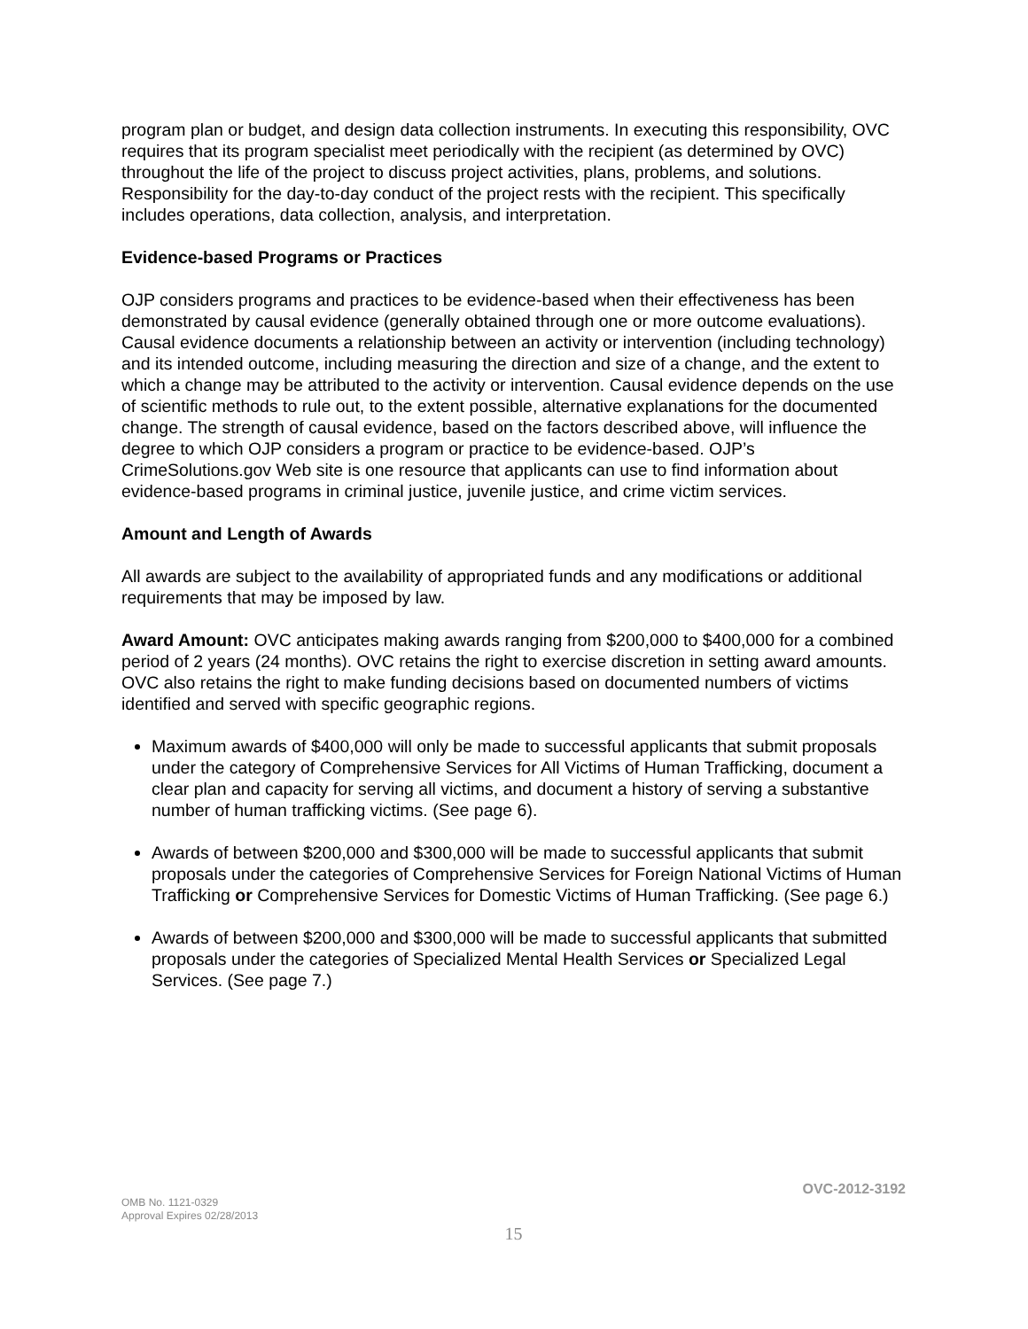program plan or budget, and design data collection instruments. In executing this responsibility, OVC requires that its program specialist meet periodically with the recipient (as determined by OVC) throughout the life of the project to discuss project activities, plans, problems, and solutions. Responsibility for the day-to-day conduct of the project rests with the recipient. This specifically includes operations, data collection, analysis, and interpretation.
Evidence-based Programs or Practices
OJP considers programs and practices to be evidence-based when their effectiveness has been demonstrated by causal evidence (generally obtained through one or more outcome evaluations). Causal evidence documents a relationship between an activity or intervention (including technology) and its intended outcome, including measuring the direction and size of a change, and the extent to which a change may be attributed to the activity or intervention. Causal evidence depends on the use of scientific methods to rule out, to the extent possible, alternative explanations for the documented change. The strength of causal evidence, based on the factors described above, will influence the degree to which OJP considers a program or practice to be evidence-based. OJP’s CrimeSolutions.gov Web site is one resource that applicants can use to find information about evidence-based programs in criminal justice, juvenile justice, and crime victim services.
Amount and Length of Awards
All awards are subject to the availability of appropriated funds and any modifications or additional requirements that may be imposed by law.
Award Amount: OVC anticipates making awards ranging from $200,000 to $400,000 for a combined period of 2 years (24 months). OVC retains the right to exercise discretion in setting award amounts. OVC also retains the right to make funding decisions based on documented numbers of victims identified and served with specific geographic regions.
Maximum awards of $400,000 will only be made to successful applicants that submit proposals under the category of Comprehensive Services for All Victims of Human Trafficking, document a clear plan and capacity for serving all victims, and document a history of serving a substantive number of human trafficking victims. (See page 6).
Awards of between $200,000 and $300,000 will be made to successful applicants that submit proposals under the categories of Comprehensive Services for Foreign National Victims of Human Trafficking or Comprehensive Services for Domestic Victims of Human Trafficking. (See page 6.)
Awards of between $200,000 and $300,000 will be made to successful applicants that submitted proposals under the categories of Specialized Mental Health Services or Specialized Legal Services. (See page 7.)
OVC-2012-3192
OMB No. 1121-0329
Approval Expires 02/28/2013
15